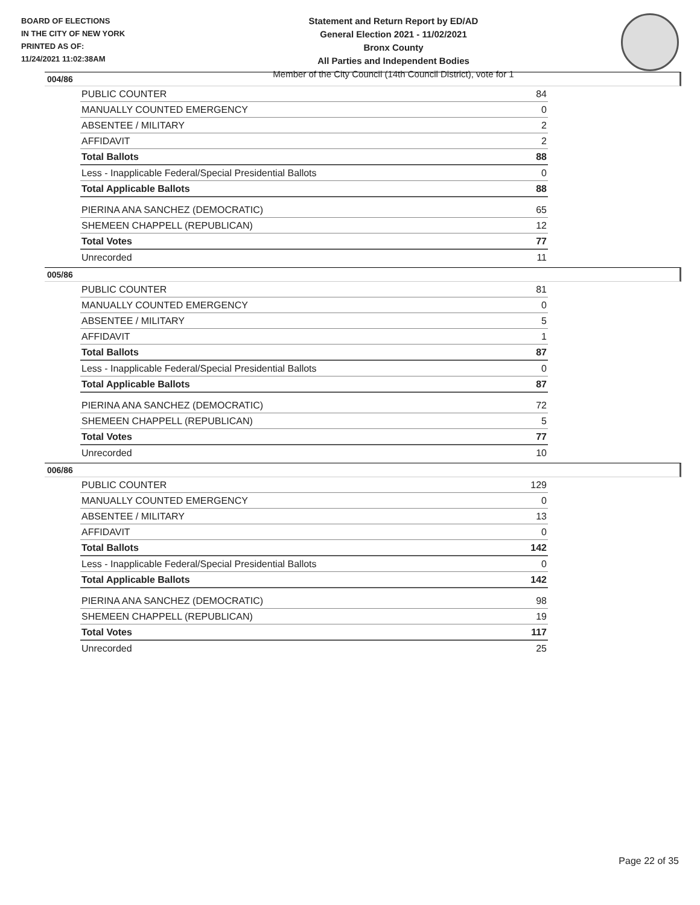BOARD OF ELECTIONS
IN THE CITY OF NEW YORK
PRINTED AS OF:
11/24/2021 11:02:38AM
Statement and Return Report by ED/AD
General Election 2021 - 11/02/2021
Bronx County
All Parties and Independent Bodies
Member of the City Council (14th Council District), vote for 1
004/86
| PUBLIC COUNTER | 84 |
| MANUALLY COUNTED EMERGENCY | 0 |
| ABSENTEE / MILITARY | 2 |
| AFFIDAVIT | 2 |
| Total Ballots | 88 |
| Less - Inapplicable Federal/Special Presidential Ballots | 0 |
| Total Applicable Ballots | 88 |
| PIERINA ANA SANCHEZ (DEMOCRATIC) | 65 |
| SHEMEEN CHAPPELL (REPUBLICAN) | 12 |
| Total Votes | 77 |
| Unrecorded | 11 |
005/86
| PUBLIC COUNTER | 81 |
| MANUALLY COUNTED EMERGENCY | 0 |
| ABSENTEE / MILITARY | 5 |
| AFFIDAVIT | 1 |
| Total Ballots | 87 |
| Less - Inapplicable Federal/Special Presidential Ballots | 0 |
| Total Applicable Ballots | 87 |
| PIERINA ANA SANCHEZ (DEMOCRATIC) | 72 |
| SHEMEEN CHAPPELL (REPUBLICAN) | 5 |
| Total Votes | 77 |
| Unrecorded | 10 |
006/86
| PUBLIC COUNTER | 129 |
| MANUALLY COUNTED EMERGENCY | 0 |
| ABSENTEE / MILITARY | 13 |
| AFFIDAVIT | 0 |
| Total Ballots | 142 |
| Less - Inapplicable Federal/Special Presidential Ballots | 0 |
| Total Applicable Ballots | 142 |
| PIERINA ANA SANCHEZ (DEMOCRATIC) | 98 |
| SHEMEEN CHAPPELL (REPUBLICAN) | 19 |
| Total Votes | 117 |
| Unrecorded | 25 |
Page 22 of 35